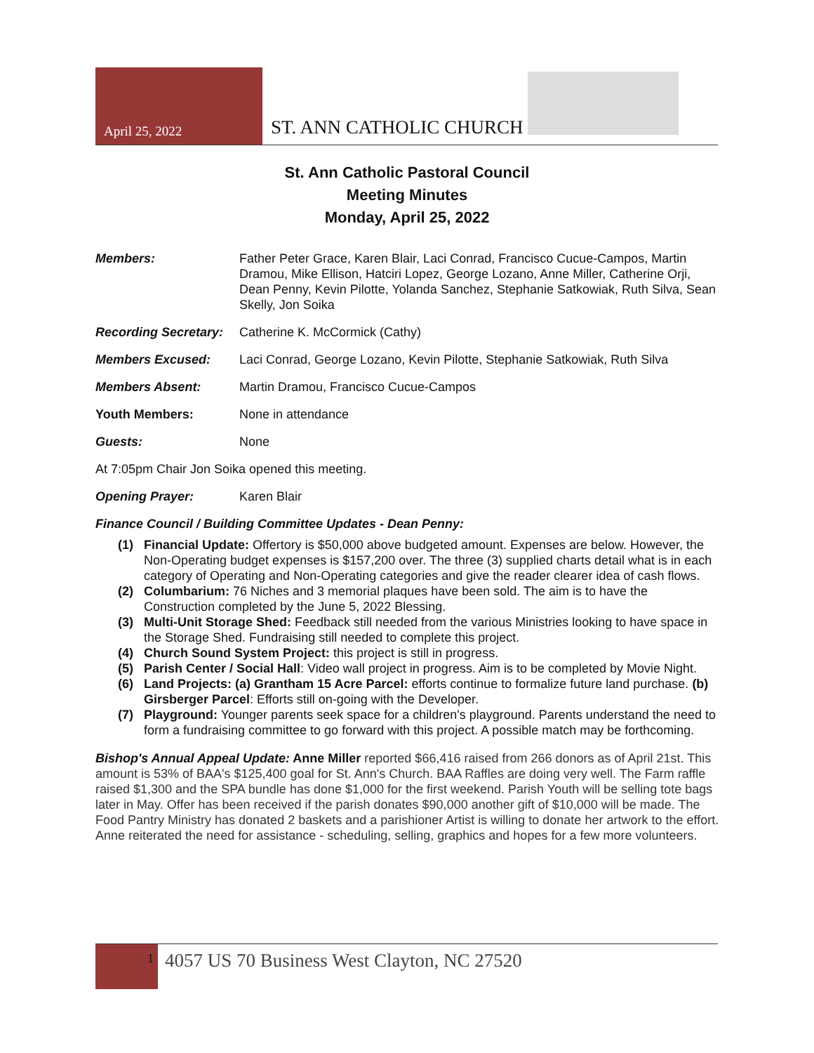April 25, 2022
ST. ANN CATHOLIC CHURCH
St. Ann Catholic Pastoral Council
Meeting Minutes
Monday, April 25, 2022
Members: Father Peter Grace, Karen Blair, Laci Conrad, Francisco Cucue-Campos, Martin Dramou, Mike Ellison, Hatciri Lopez, George Lozano, Anne Miller, Catherine Orji, Dean Penny, Kevin Pilotte, Yolanda Sanchez, Stephanie Satkowiak, Ruth Silva, Sean Skelly, Jon Soika
Recording Secretary:
Catherine K. McCormick (Cathy)
Members Excused: Laci Conrad, George Lozano, Kevin Pilotte, Stephanie Satkowiak, Ruth Silva
Members Absent: Martin Dramou, Francisco Cucue-Campos
Youth Members: None in attendance
Guests: None
At 7:05pm Chair Jon Soika opened this meeting.
Opening Prayer: Karen Blair
Finance Council / Building Committee Updates - Dean Penny:
(1) Financial Update: Offertory is $50,000 above budgeted amount. Expenses are below. However, the Non-Operating budget expenses is $157,200 over. The three (3) supplied charts detail what is in each category of Operating and Non-Operating categories and give the reader clearer idea of cash flows.
(2) Columbarium: 76 Niches and 3 memorial plaques have been sold. The aim is to have the Construction completed by the June 5, 2022 Blessing.
(3) Multi-Unit Storage Shed: Feedback still needed from the various Ministries looking to have space in the Storage Shed. Fundraising still needed to complete this project.
(4) Church Sound System Project: this project is still in progress.
(5) Parish Center / Social Hall: Video wall project in progress. Aim is to be completed by Movie Night.
(6) Land Projects: (a) Grantham 15 Acre Parcel: efforts continue to formalize future land purchase. (b) Girsberger Parcel: Efforts still on-going with the Developer.
(7) Playground: Younger parents seek space for a children's playground. Parents understand the need to form a fundraising committee to go forward with this project. A possible match may be forthcoming.
Bishop's Annual Appeal Update: Anne Miller reported $66,416 raised from 266 donors as of April 21st. This amount is 53% of BAA's $125,400 goal for St. Ann's Church. BAA Raffles are doing very well. The Farm raffle raised $1,300 and the SPA bundle has done $1,000 for the first weekend. Parish Youth will be selling tote bags later in May. Offer has been received if the parish donates $90,000 another gift of $10,000 will be made. The Food Pantry Ministry has donated 2 baskets and a parishioner Artist is willing to donate her artwork to the effort. Anne reiterated the need for assistance - scheduling, selling, graphics and hopes for a few more volunteers.
1
4057 US 70 Business West Clayton, NC 27520